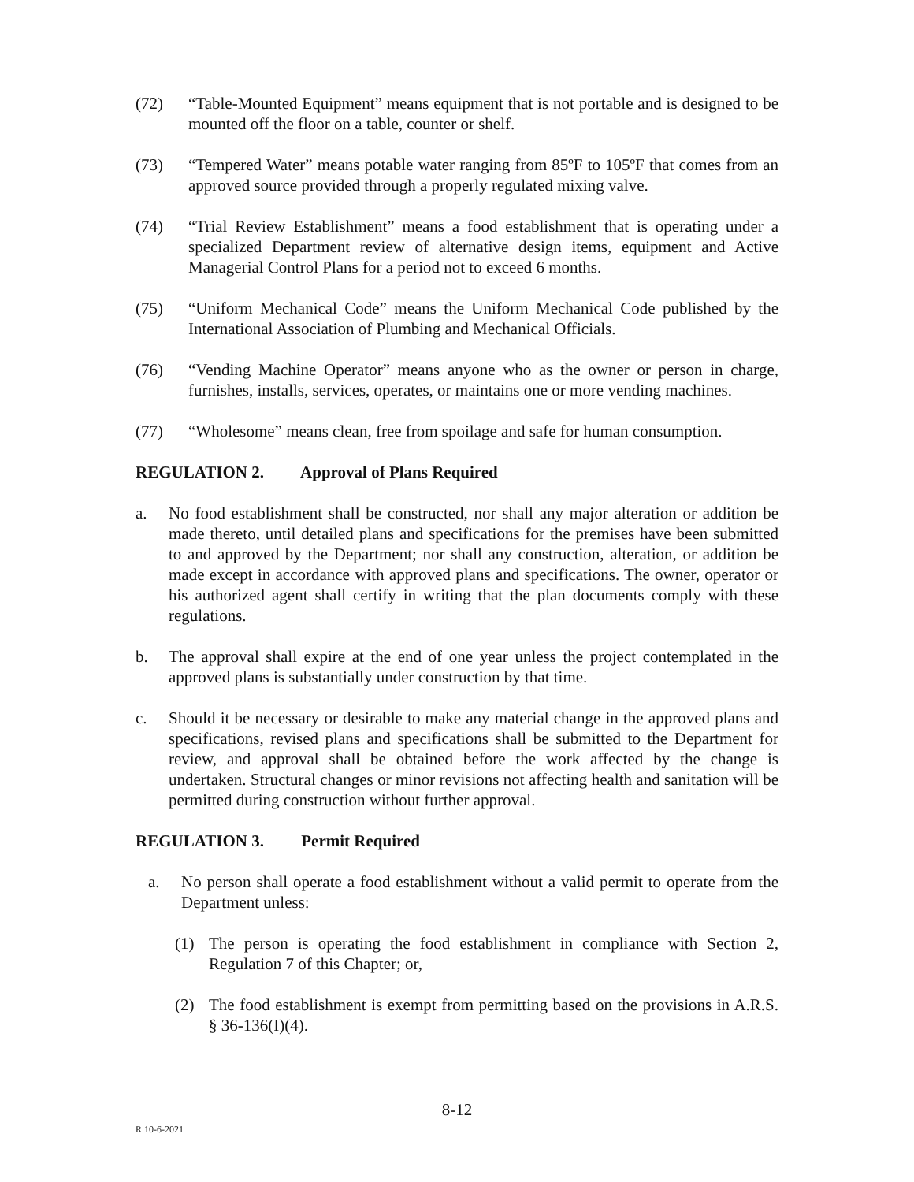(72) “Table-Mounted Equipment” means equipment that is not portable and is designed to be mounted off the floor on a table, counter or shelf.
(73) “Tempered Water” means potable water ranging from 85ºF to 105ºF that comes from an approved source provided through a properly regulated mixing valve.
(74) “Trial Review Establishment” means a food establishment that is operating under a specialized Department review of alternative design items, equipment and Active Managerial Control Plans for a period not to exceed 6 months.
(75) “Uniform Mechanical Code” means the Uniform Mechanical Code published by the International Association of Plumbing and Mechanical Officials.
(76) “Vending Machine Operator” means anyone who as the owner or person in charge, furnishes, installs, services, operates, or maintains one or more vending machines.
(77) “Wholesome” means clean, free from spoilage and safe for human consumption.
REGULATION 2. Approval of Plans Required
a. No food establishment shall be constructed, nor shall any major alteration or addition be made thereto, until detailed plans and specifications for the premises have been submitted to and approved by the Department; nor shall any construction, alteration, or addition be made except in accordance with approved plans and specifications. The owner, operator or his authorized agent shall certify in writing that the plan documents comply with these regulations.
b. The approval shall expire at the end of one year unless the project contemplated in the approved plans is substantially under construction by that time.
c. Should it be necessary or desirable to make any material change in the approved plans and specifications, revised plans and specifications shall be submitted to the Department for review, and approval shall be obtained before the work affected by the change is undertaken. Structural changes or minor revisions not affecting health and sanitation will be permitted during construction without further approval.
REGULATION 3. Permit Required
a. No person shall operate a food establishment without a valid permit to operate from the Department unless:
(1) The person is operating the food establishment in compliance with Section 2, Regulation 7 of this Chapter; or,
(2) The food establishment is exempt from permitting based on the provisions in A.R.S. § 36-136(I)(4).
8-12
R 10-6-2021